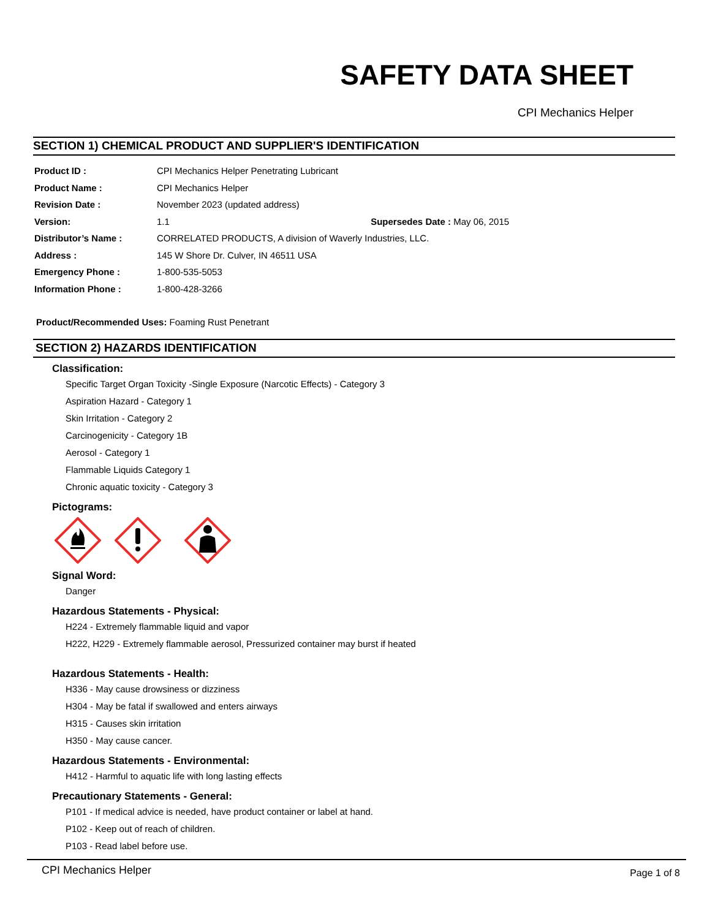SAFETY DATA SHEET
CPI Mechanics Helper
SECTION 1) CHEMICAL PRODUCT AND SUPPLIER'S IDENTIFICATION
| Product ID : | CPI Mechanics Helper Penetrating Lubricant |
| Product Name : | CPI Mechanics Helper |
| Revision Date : | November 2023 (updated address) |
| Version: | 1.1 Supersedes Date : May 06, 2015 |
| Distributor’s Name : | CORRELATED PRODUCTS, A division of Waverly Industries, LLC. |
| Address : | 145 W Shore Dr. Culver, IN 46511 USA |
| Emergency Phone : | 1-800-535-5053 |
| Information Phone : | 1-800-428-3266 |
Product/Recommended Uses: Foaming Rust Penetrant
SECTION 2) HAZARDS IDENTIFICATION
Classification:
Specific Target Organ Toxicity -Single Exposure (Narcotic Effects) - Category 3
Aspiration Hazard - Category 1
Skin Irritation - Category 2
Carcinogenicity - Category 1B
Aerosol - Category 1
Flammable Liquids Category 1
Chronic aquatic toxicity - Category 3
Pictograms:
Signal Word:
Danger
Hazardous Statements - Physical:
H224 - Extremely flammable liquid and vapor
H222, H229 - Extremely flammable aerosol, Pressurized container may burst if heated
Hazardous Statements - Health:
H336 - May cause drowsiness or dizziness
H304 - May be fatal if swallowed and enters airways
H315 - Causes skin irritation
H350 - May cause cancer.
Hazardous Statements - Environmental:
H412 - Harmful to aquatic life with long lasting effects
Precautionary Statements - General:
P101 - If medical advice is needed, have product container or label at hand.
P102 - Keep out of reach of children.
P103 - Read label before use.
CPI Mechanics Helper Page 1 of 8